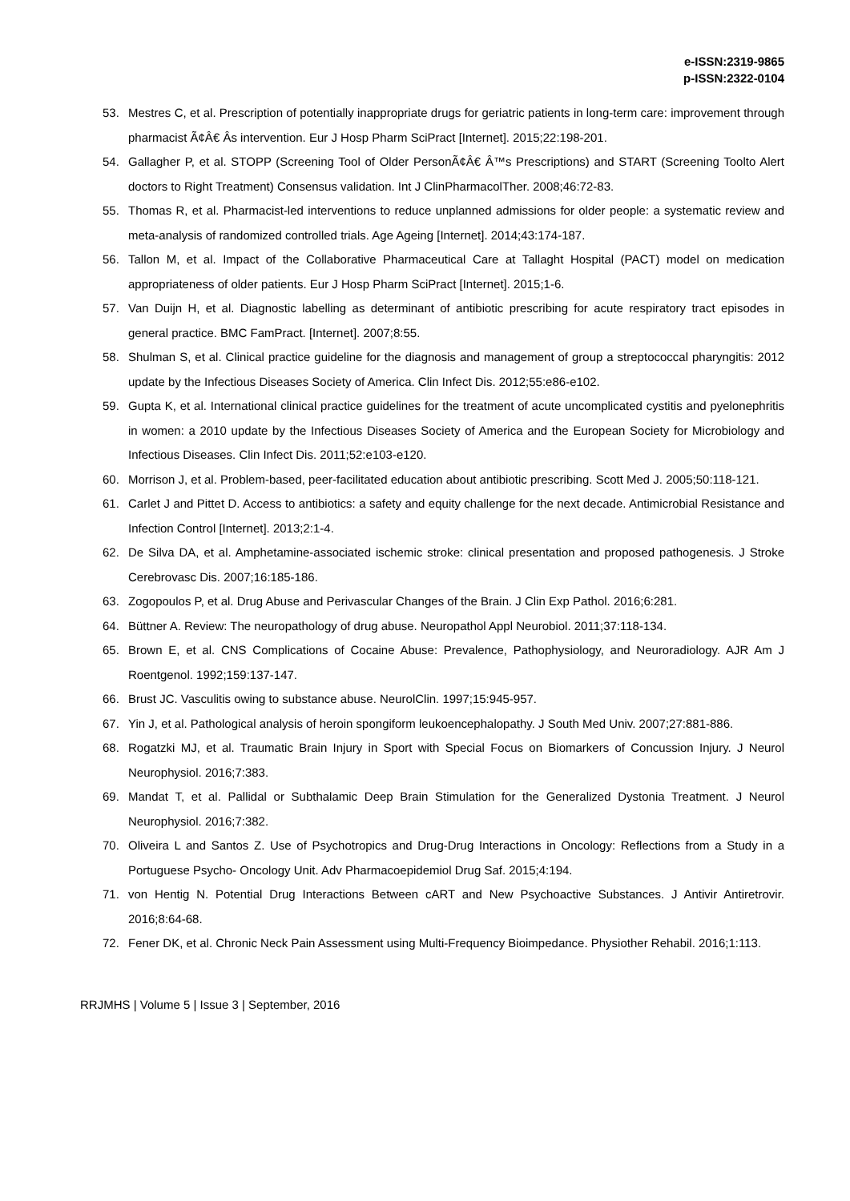e-ISSN:2319-9865
p-ISSN:2322-0104
53. Mestres C, et al. Prescription of potentially inappropriate drugs for geriatric patients in long-term care: improvement through pharmacist Ã¢Â€ Âs intervention. Eur J Hosp Pharm SciPract [Internet]. 2015;22:198-201.
54. Gallagher P, et al. STOPP (Screening Tool of Older PersonÃ¢Â€ Â™s Prescriptions) and START (Screening Toolto Alert doctors to Right Treatment) Consensus validation. Int J ClinPharmacolTher. 2008;46:72-83.
55. Thomas R, et al. Pharmacist-led interventions to reduce unplanned admissions for older people: a systematic review and meta-analysis of randomized controlled trials. Age Ageing [Internet]. 2014;43:174-187.
56. Tallon M, et al. Impact of the Collaborative Pharmaceutical Care at Tallaght Hospital (PACT) model on medication appropriateness of older patients. Eur J Hosp Pharm SciPract [Internet]. 2015;1-6.
57. Van Duijn H, et al. Diagnostic labelling as determinant of antibiotic prescribing for acute respiratory tract episodes in general practice. BMC FamPract. [Internet]. 2007;8:55.
58. Shulman S, et al. Clinical practice guideline for the diagnosis and management of group a streptococcal pharyngitis: 2012 update by the Infectious Diseases Society of America. Clin Infect Dis. 2012;55:e86-e102.
59. Gupta K, et al. International clinical practice guidelines for the treatment of acute uncomplicated cystitis and pyelonephritis in women: a 2010 update by the Infectious Diseases Society of America and the European Society for Microbiology and Infectious Diseases. Clin Infect Dis. 2011;52:e103-e120.
60. Morrison J, et al. Problem-based, peer-facilitated education about antibiotic prescribing. Scott Med J. 2005;50:118-121.
61. Carlet J and Pittet D. Access to antibiotics: a safety and equity challenge for the next decade. Antimicrobial Resistance and Infection Control [Internet]. 2013;2:1-4.
62. De Silva DA, et al. Amphetamine-associated ischemic stroke: clinical presentation and proposed pathogenesis. J Stroke Cerebrovasc Dis. 2007;16:185-186.
63. Zogopoulos P, et al. Drug Abuse and Perivascular Changes of the Brain. J Clin Exp Pathol. 2016;6:281.
64. Büttner A. Review: The neuropathology of drug abuse. Neuropathol Appl Neurobiol. 2011;37:118-134.
65. Brown E, et al. CNS Complications of Cocaine Abuse: Prevalence, Pathophysiology, and Neuroradiology. AJR Am J Roentgenol. 1992;159:137-147.
66. Brust JC. Vasculitis owing to substance abuse. NeurolClin. 1997;15:945-957.
67. Yin J, et al. Pathological analysis of heroin spongiform leukoencephalopathy. J South Med Univ. 2007;27:881-886.
68. Rogatzki MJ, et al. Traumatic Brain Injury in Sport with Special Focus on Biomarkers of Concussion Injury. J Neurol Neurophysiol. 2016;7:383.
69. Mandat T, et al. Pallidal or Subthalamic Deep Brain Stimulation for the Generalized Dystonia Treatment. J Neurol Neurophysiol. 2016;7:382.
70. Oliveira L and Santos Z. Use of Psychotropics and Drug-Drug Interactions in Oncology: Reflections from a Study in a Portuguese Psycho- Oncology Unit. Adv Pharmacoepidemiol Drug Saf. 2015;4:194.
71. von Hentig N. Potential Drug Interactions Between cART and New Psychoactive Substances. J Antivir Antiretrovir. 2016;8:64-68.
72. Fener DK, et al. Chronic Neck Pain Assessment using Multi-Frequency Bioimpedance. Physiother Rehabil. 2016;1:113.
RRJMHS | Volume 5 | Issue 3 | September, 2016